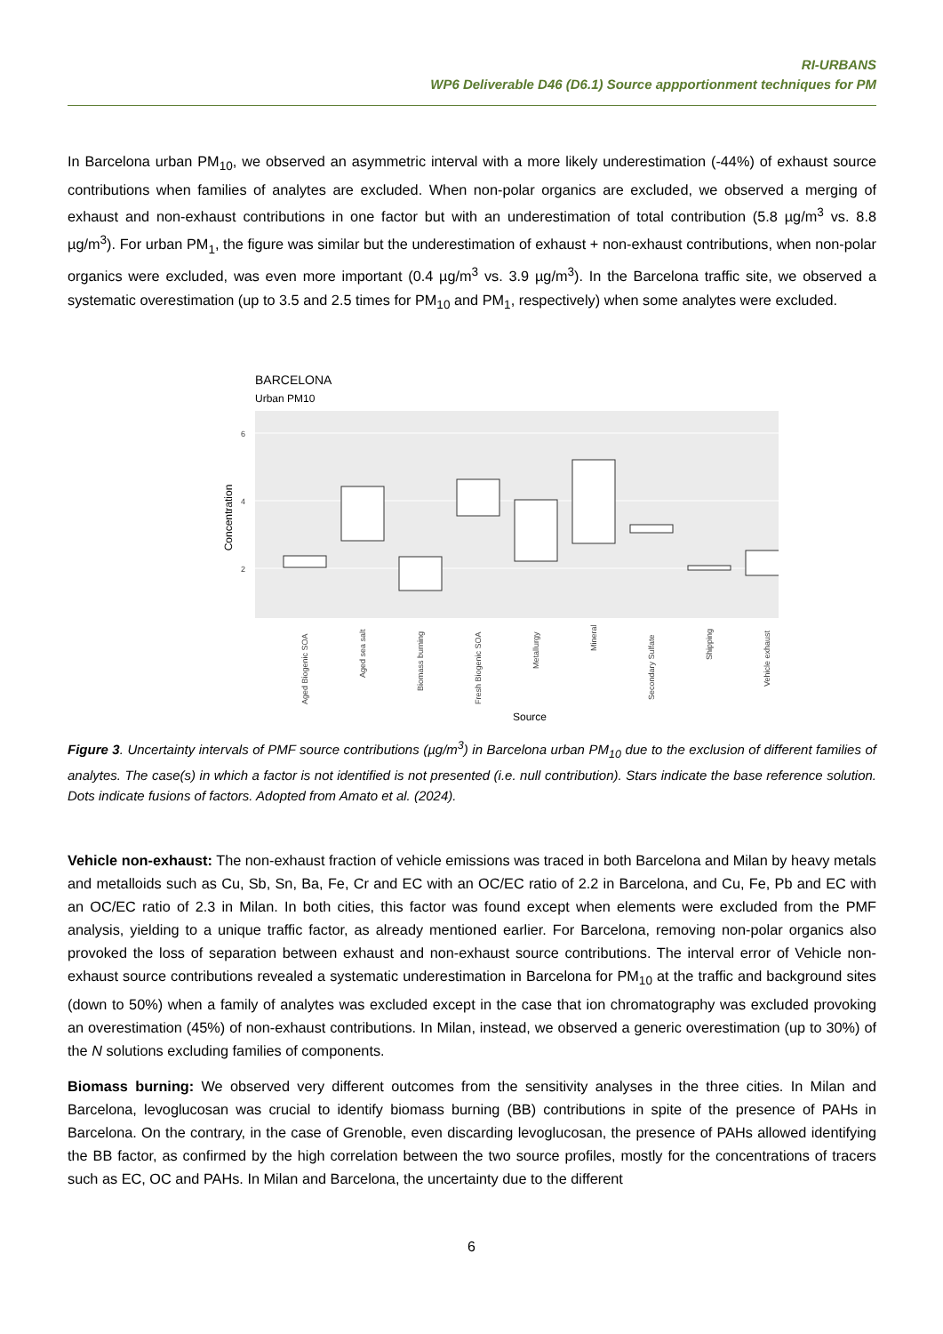RI-URBANS
WP6 Deliverable D46 (D6.1) Source appportionment techniques for PM
In Barcelona urban PM<sub>10</sub>, we observed an asymmetric interval with a more likely underestimation (-44%) of exhaust source contributions when families of analytes are excluded. When non-polar organics are excluded, we observed a merging of exhaust and non-exhaust contributions in one factor but with an underestimation of total contribution (5.8 µg/m<sup>3</sup> vs. 8.8 µg/m<sup>3</sup>). For urban PM<sub>1</sub>, the figure was similar but the underestimation of exhaust + non-exhaust contributions, when non-polar organics were excluded, was even more important (0.4 µg/m<sup>3</sup> vs. 3.9 µg/m<sup>3</sup>). In the Barcelona traffic site, we observed a systematic overestimation (up to 3.5 and 2.5 times for PM<sub>10</sub> and PM<sub>1</sub>, respectively) when some analytes were excluded.
BARCELONA
Urban PM10
6
4
2
Concentration
Aged Biogenic SOA
Aged sea salt
Biomass burning
Fresh Biogenic SOA
Metallurgy
Mineral
Secondary Sulfate
Shipping
Vehicle exhaust
Source
Figure 3. Uncertainty intervals of PMF source contributions (µg/m<sup>3</sup>) in Barcelona urban PM<sub>10</sub> due to the exclusion of different families of analytes. The case(s) in which a factor is not identified is not presented (i.e. null contribution). Stars indicate the base reference solution. Dots indicate fusions of factors. Adopted from Amato et al. (2024).
Vehicle non-exhaust: The non-exhaust fraction of vehicle emissions was traced in both Barcelona and Milan by heavy metals and metalloids such as Cu, Sb, Sn, Ba, Fe, Cr and EC with an OC/EC ratio of 2.2 in Barcelona, and Cu, Fe, Pb and EC with an OC/EC ratio of 2.3 in Milan. In both cities, this factor was found except when elements were excluded from the PMF analysis, yielding to a unique traffic factor, as already mentioned earlier. For Barcelona, removing non-polar organics also provoked the loss of separation between exhaust and non-exhaust source contributions. The interval error of Vehicle non-exhaust source contributions revealed a systematic underestimation in Barcelona for PM<sub>10</sub> at the traffic and background sites (down to 50%) when a family of analytes was excluded except in the case that ion chromatography was excluded provoking an overestimation (45%) of non-exhaust contributions. In Milan, instead, we observed a generic overestimation (up to 30%) of the N solutions excluding families of components.
Biomass burning: We observed very different outcomes from the sensitivity analyses in the three cities. In Milan and Barcelona, levoglucosan was crucial to identify biomass burning (BB) contributions in spite of the presence of PAHs in Barcelona. On the contrary, in the case of Grenoble, even discarding levoglucosan, the presence of PAHs allowed identifying the BB factor, as confirmed by the high correlation between the two source profiles, mostly for the concentrations of tracers such as EC, OC and PAHs. In Milan and Barcelona, the uncertainty due to the different
6